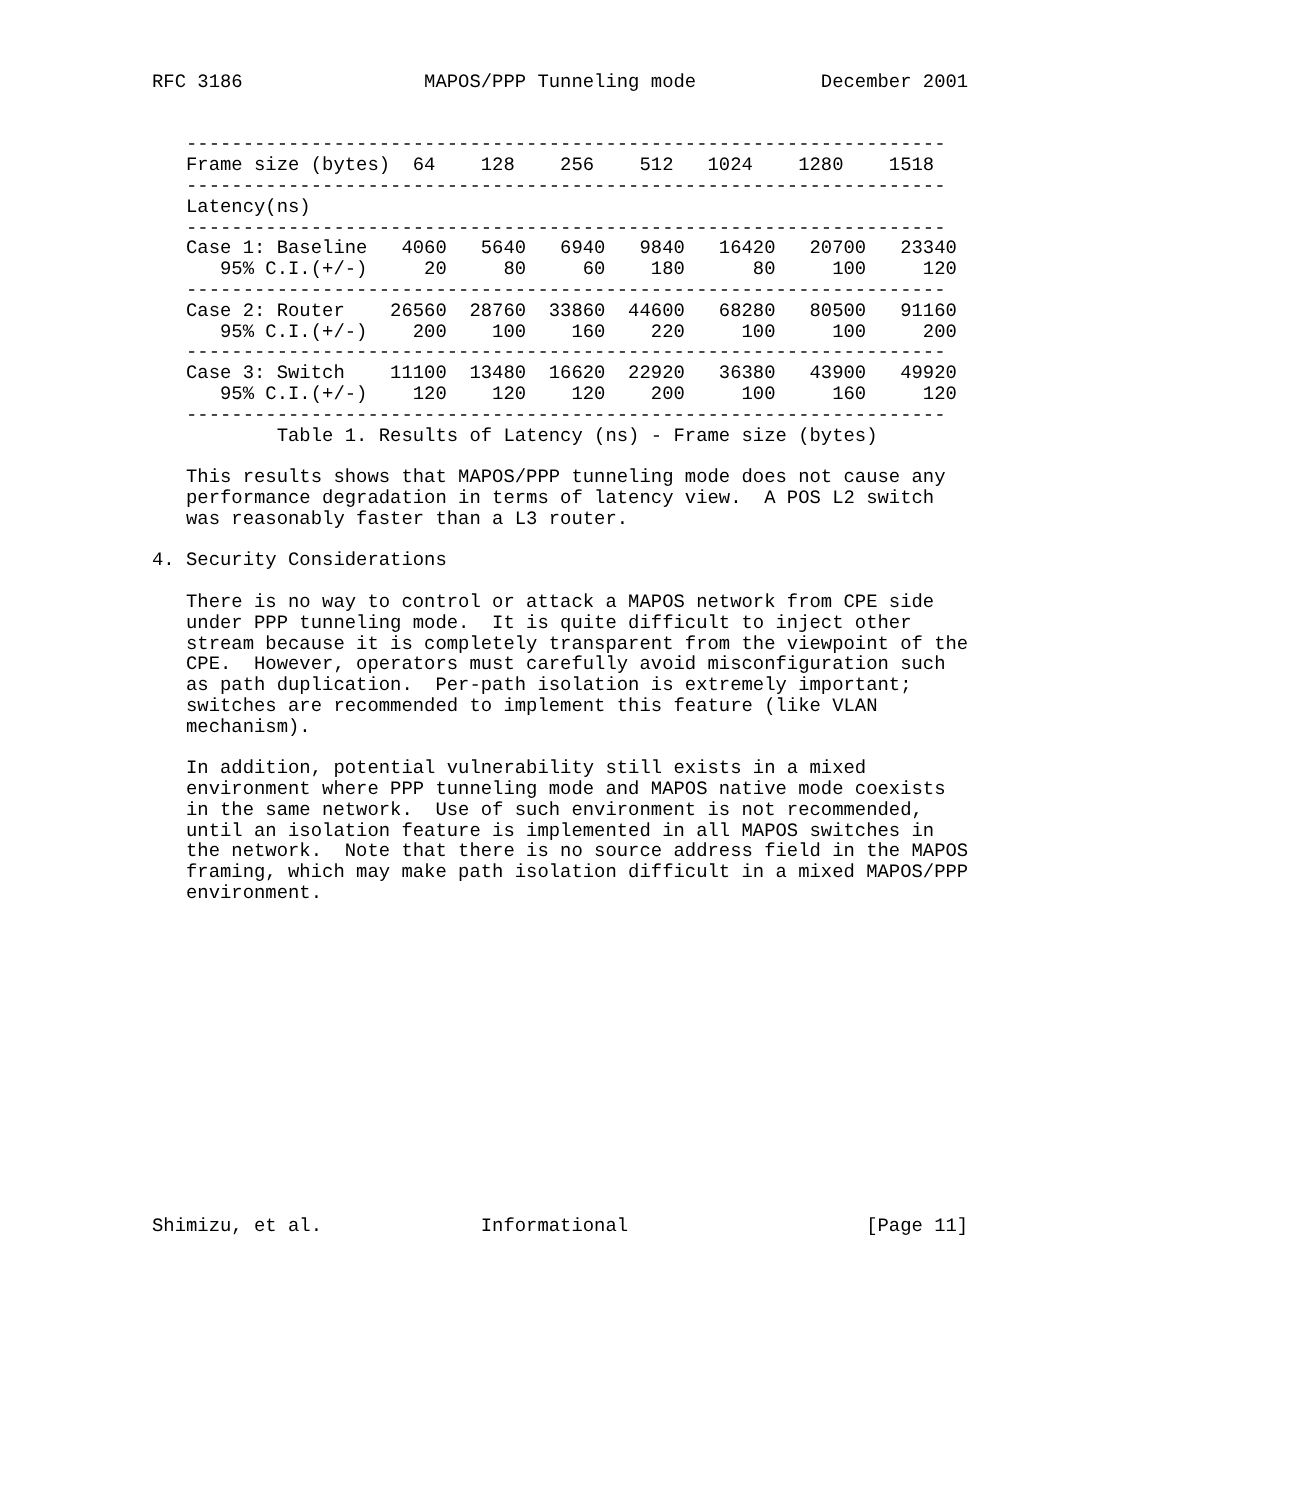RFC 3186                MAPOS/PPP Tunneling mode           December 2001


   -------------------------------------------------------------------
   Frame size (bytes)  64    128    256    512   1024    1280    1518
   -------------------------------------------------------------------
   Latency(ns)
   -------------------------------------------------------------------
   Case 1: Baseline   4060   5640   6940   9840   16420   20700   23340
      95% C.I.(+/-)     20     80     60    180      80     100     120
   -------------------------------------------------------------------
   Case 2: Router    26560  28760  33860  44600   68280   80500   91160
      95% C.I.(+/-)    200    100    160    220     100     100     200
   -------------------------------------------------------------------
   Case 3: Switch    11100  13480  16620  22920   36380   43900   49920
      95% C.I.(+/-)    120    120    120    200     100     160     120
   -------------------------------------------------------------------
           Table 1. Results of Latency (ns) - Frame size (bytes)

   This results shows that MAPOS/PPP tunneling mode does not cause any
   performance degradation in terms of latency view.  A POS L2 switch
   was reasonably faster than a L3 router.

4. Security Considerations

   There is no way to control or attack a MAPOS network from CPE side
   under PPP tunneling mode.  It is quite difficult to inject other
   stream because it is completely transparent from the viewpoint of the
   CPE.  However, operators must carefully avoid misconfiguration such
   as path duplication.  Per-path isolation is extremely important;
   switches are recommended to implement this feature (like VLAN
   mechanism).

   In addition, potential vulnerability still exists in a mixed
   environment where PPP tunneling mode and MAPOS native mode coexists
   in the same network.  Use of such environment is not recommended,
   until an isolation feature is implemented in all MAPOS switches in
   the network.  Note that there is no source address field in the MAPOS
   framing, which may make path isolation difficult in a mixed MAPOS/PPP
   environment.















Shimizu, et al.              Informational                     [Page 11]